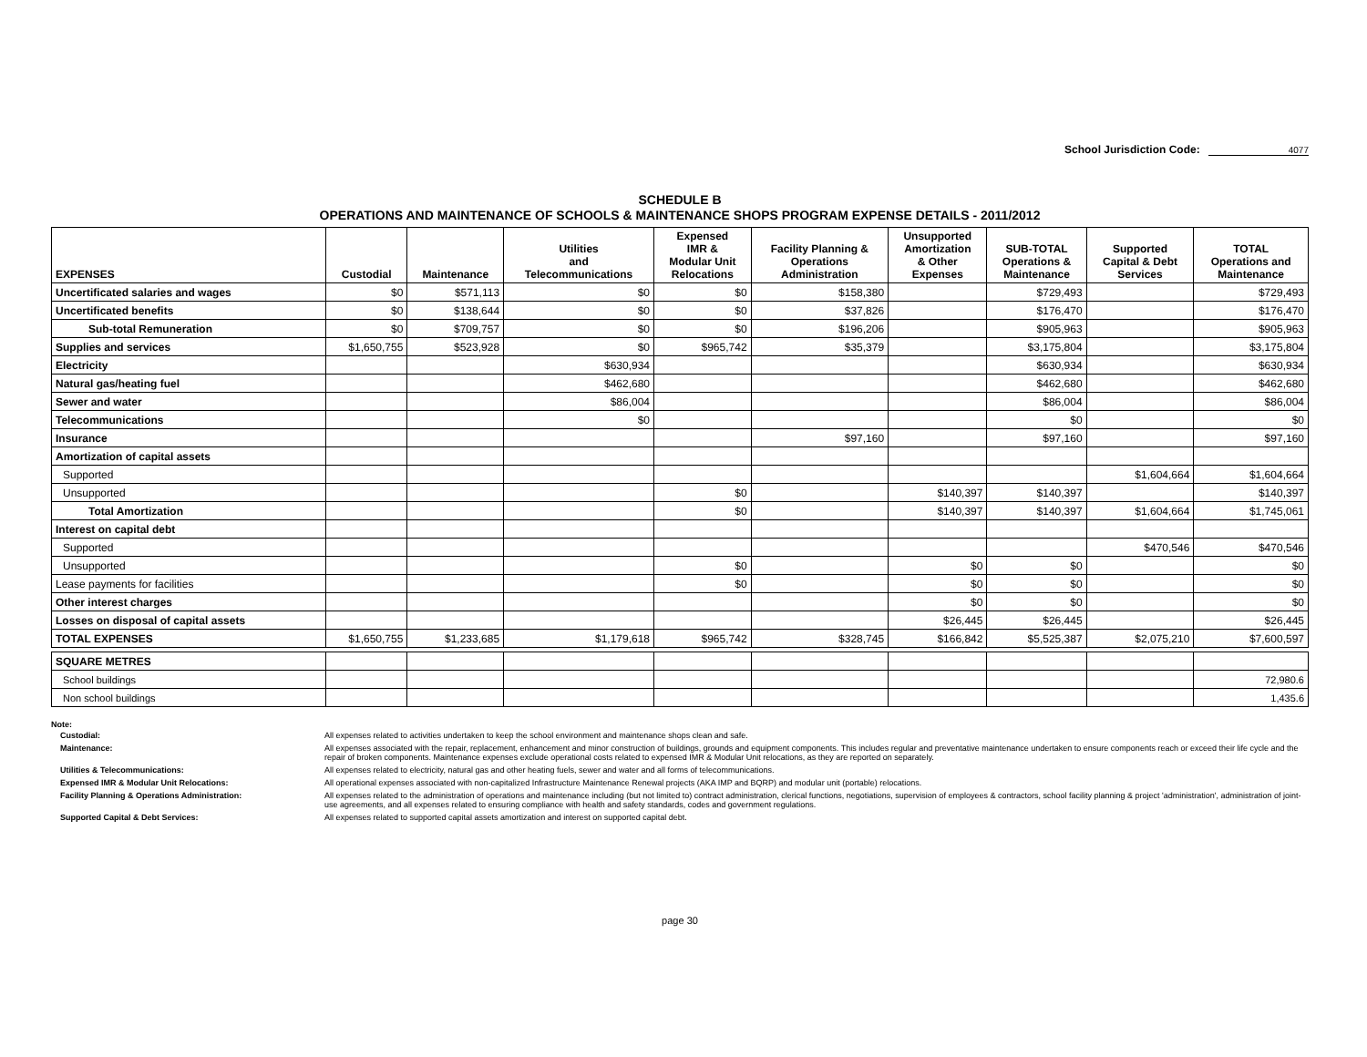School Jurisdiction Code: 4077
SCHEDULE B
OPERATIONS AND MAINTENANCE OF SCHOOLS & MAINTENANCE SHOPS PROGRAM EXPENSE DETAILS - 2011/2012
| EXPENSES | Custodial | Maintenance | Utilities and Telecommunications | Expensed IMR & Modular Unit Relocations | Facility Planning & Operations Administration | Unsupported Amortization & Other Expenses | SUB-TOTAL Operations & Maintenance | Supported Capital & Debt Services | TOTAL Operations and Maintenance |
| --- | --- | --- | --- | --- | --- | --- | --- | --- | --- |
| Uncertificated salaries and wages | $0 | $571,113 | $0 | $0 | $158,380 | | $729,493 | | $729,493 |
| Uncertificated benefits | $0 | $138,644 | $0 | $0 | $37,826 | | $176,470 | | $176,470 |
| Sub-total Remuneration | $0 | $709,757 | $0 | $0 | $196,206 | | $905,963 | | $905,963 |
| Supplies and services | $1,650,755 | $523,928 | $0 | $965,742 | $35,379 | | $3,175,804 | | $3,175,804 |
| Electricity | | | $630,934 | | | | $630,934 | | $630,934 |
| Natural gas/heating fuel | | | $462,680 | | | | $462,680 | | $462,680 |
| Sewer and water | | | $86,004 | | | | $86,004 | | $86,004 |
| Telecommunications | | | $0 | | | | $0 | | $0 |
| Insurance | | | | | $97,160 | | $97,160 | | $97,160 |
| Amortization of capital assets | | | | | | | | | |
| Supported | | | | | | | | $1,604,664 | $1,604,664 |
| Unsupported | | | | $0 | | $140,397 | $140,397 | | $140,397 |
| Total Amortization | | | | $0 | | $140,397 | $140,397 | $1,604,664 | $1,745,061 |
| Interest on capital debt | | | | | | | | | |
| Supported | | | | | | | | $470,546 | $470,546 |
| Unsupported | | | | $0 | | $0 | $0 | | $0 |
| Lease payments for facilities | | | | $0 | | $0 | $0 | | $0 |
| Other interest charges | | | | | | $0 | $0 | | $0 |
| Losses on disposal of capital assets | | | | | | $26,445 | $26,445 | | $26,445 |
| TOTAL EXPENSES | $1,650,755 | $1,233,685 | $1,179,618 | $965,742 | $328,745 | $166,842 | $5,525,387 | $2,075,210 | $7,600,597 |
| SQUARE METRES | | | | | | | | | |
| School buildings | | | | | | | | | 72,980.6 |
| Non school buildings | | | | | | | | | 1,435.6 |
Note:
| Custodial: | All expenses related to activities undertaken to keep the school environment and maintenance shops clean and safe. |
| Maintenance: | All expenses associated with the repair, replacement, enhancement and minor construction of buildings, grounds and equipment components. This includes regular and preventative maintenance undertaken to ensure components reach or exceed their life cycle and the repair of broken components. Maintenance expenses exclude operational costs related to expensed IMR & Modular Unit relocations, as they are reported on separately. |
| Utilities & Telecommunications: | All expenses related to electricity, natural gas and other heating fuels, sewer and water and all forms of telecommunications. |
| Expensed IMR & Modular Unit Relocations: | All operational expenses associated with non-capitalized Infrastructure Maintenance Renewal projects (AKA IMP and BQRP) and modular unit (portable) relocations. |
| Facility Planning & Operations Administration: | All expenses related to the administration of operations and maintenance including (but not limited to) contract administration, clerical functions, negotiations, supervision of employees & contractors, school facility planning & project 'administration', administration of joint-use agreements, and all expenses related to ensuring compliance with health and safety standards, codes and government regulations. |
| Supported Capital & Debt Services: | All expenses related to supported capital assets amortization and interest on supported capital debt. |
page 30